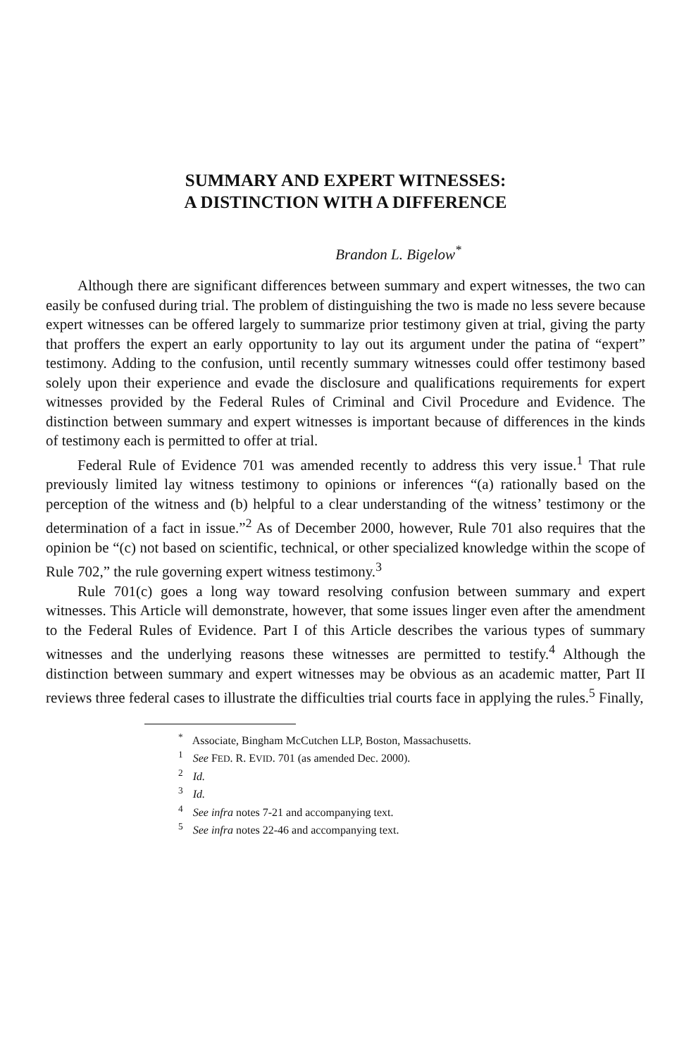SUMMARY AND EXPERT WITNESSES:
A DISTINCTION WITH A DIFFERENCE
Brandon L. Bigelow<sup>*</sup>
Although there are significant differences between summary and expert witnesses, the two can easily be confused during trial. The problem of distinguishing the two is made no less severe because expert witnesses can be offered largely to summarize prior testimony given at trial, giving the party that proffers the expert an early opportunity to lay out its argument under the patina of “expert” testimony. Adding to the confusion, until recently summary witnesses could offer testimony based solely upon their experience and evade the disclosure and qualifications requirements for expert witnesses provided by the Federal Rules of Criminal and Civil Procedure and Evidence. The distinction between summary and expert witnesses is important because of differences in the kinds of testimony each is permitted to offer at trial.
Federal Rule of Evidence 701 was amended recently to address this very issue.<sup>1</sup> That rule previously limited lay witness testimony to opinions or inferences “(a) rationally based on the perception of the witness and (b) helpful to a clear understanding of the witness’ testimony or the determination of a fact in issue.”<sup>2</sup> As of December 2000, however, Rule 701 also requires that the opinion be “(c) not based on scientific, technical, or other specialized knowledge within the scope of Rule 702,” the rule governing expert witness testimony.<sup>3</sup>
Rule 701(c) goes a long way toward resolving confusion between summary and expert witnesses. This Article will demonstrate, however, that some issues linger even after the amendment to the Federal Rules of Evidence. Part I of this Article describes the various types of summary witnesses and the underlying reasons these witnesses are permitted to testify.<sup>4</sup> Although the distinction between summary and expert witnesses may be obvious as an academic matter, Part II reviews three federal cases to illustrate the difficulties trial courts face in applying the rules.<sup>5</sup> Finally,
<sup>*</sup> Associate, Bingham McCutchen LLP, Boston, Massachusetts.
<sup>1</sup> See FED. R. EVID. 701 (as amended Dec. 2000).
<sup>2</sup> Id.
<sup>3</sup> Id.
<sup>4</sup> See infra notes 7-21 and accompanying text.
<sup>5</sup> See infra notes 22-46 and accompanying text.